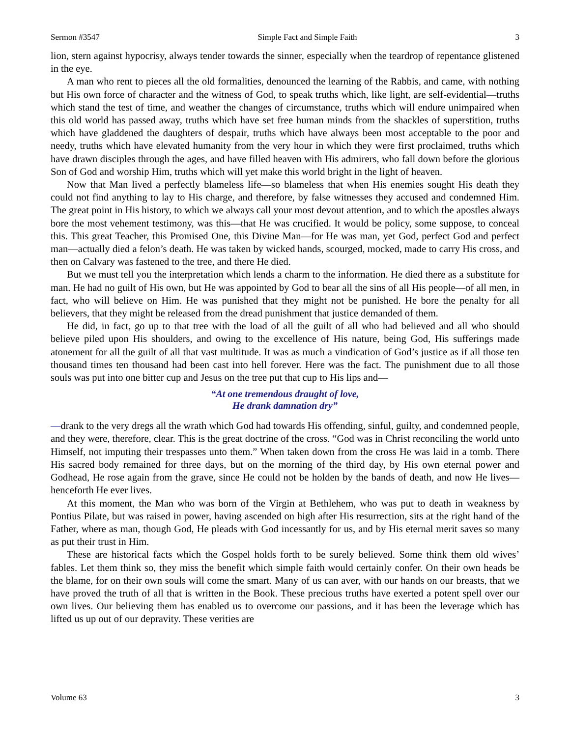Sermon #3547 Simple Fact and Simple Faith 3
lion, stern against hypocrisy, always tender towards the sinner, especially when the teardrop of repentance glistened in the eye.
A man who rent to pieces all the old formalities, denounced the learning of the Rabbis, and came, with nothing but His own force of character and the witness of God, to speak truths which, like light, are self-evidential—truths which stand the test of time, and weather the changes of circumstance, truths which will endure unimpaired when this old world has passed away, truths which have set free human minds from the shackles of superstition, truths which have gladdened the daughters of despair, truths which have always been most acceptable to the poor and needy, truths which have elevated humanity from the very hour in which they were first proclaimed, truths which have drawn disciples through the ages, and have filled heaven with His admirers, who fall down before the glorious Son of God and worship Him, truths which will yet make this world bright in the light of heaven.
Now that Man lived a perfectly blameless life—so blameless that when His enemies sought His death they could not find anything to lay to His charge, and therefore, by false witnesses they accused and condemned Him. The great point in His history, to which we always call your most devout attention, and to which the apostles always bore the most vehement testimony, was this—that He was crucified. It would be policy, some suppose, to conceal this. This great Teacher, this Promised One, this Divine Man—for He was man, yet God, perfect God and perfect man—actually died a felon’s death. He was taken by wicked hands, scourged, mocked, made to carry His cross, and then on Calvary was fastened to the tree, and there He died.
But we must tell you the interpretation which lends a charm to the information. He died there as a substitute for man. He had no guilt of His own, but He was appointed by God to bear all the sins of all His people—of all men, in fact, who will believe on Him. He was punished that they might not be punished. He bore the penalty for all believers, that they might be released from the dread punishment that justice demanded of them.
He did, in fact, go up to that tree with the load of all the guilt of all who had believed and all who should believe piled upon His shoulders, and owing to the excellence of His nature, being God, His sufferings made atonement for all the guilt of all that vast multitude. It was as much a vindication of God’s justice as if all those ten thousand times ten thousand had been cast into hell forever. Here was the fact. The punishment due to all those souls was put into one bitter cup and Jesus on the tree put that cup to His lips and—
“At one tremendous draught of love,
He drank damnation dry”
—drank to the very dregs all the wrath which God had towards His offending, sinful, guilty, and condemned people, and they were, therefore, clear. This is the great doctrine of the cross. “God was in Christ reconciling the world unto Himself, not imputing their trespasses unto them.” When taken down from the cross He was laid in a tomb. There His sacred body remained for three days, but on the morning of the third day, by His own eternal power and Godhead, He rose again from the grave, since He could not be holden by the bands of death, and now He lives—henceforth He ever lives.
At this moment, the Man who was born of the Virgin at Bethlehem, who was put to death in weakness by Pontius Pilate, but was raised in power, having ascended on high after His resurrection, sits at the right hand of the Father, where as man, though God, He pleads with God incessantly for us, and by His eternal merit saves so many as put their trust in Him.
These are historical facts which the Gospel holds forth to be surely believed. Some think them old wives’ fables. Let them think so, they miss the benefit which simple faith would certainly confer. On their own heads be the blame, for on their own souls will come the smart. Many of us can aver, with our hands on our breasts, that we have proved the truth of all that is written in the Book. These precious truths have exerted a potent spell over our own lives. Our believing them has enabled us to overcome our passions, and it has been the leverage which has lifted us up out of our depravity. These verities are
Volume 63 3